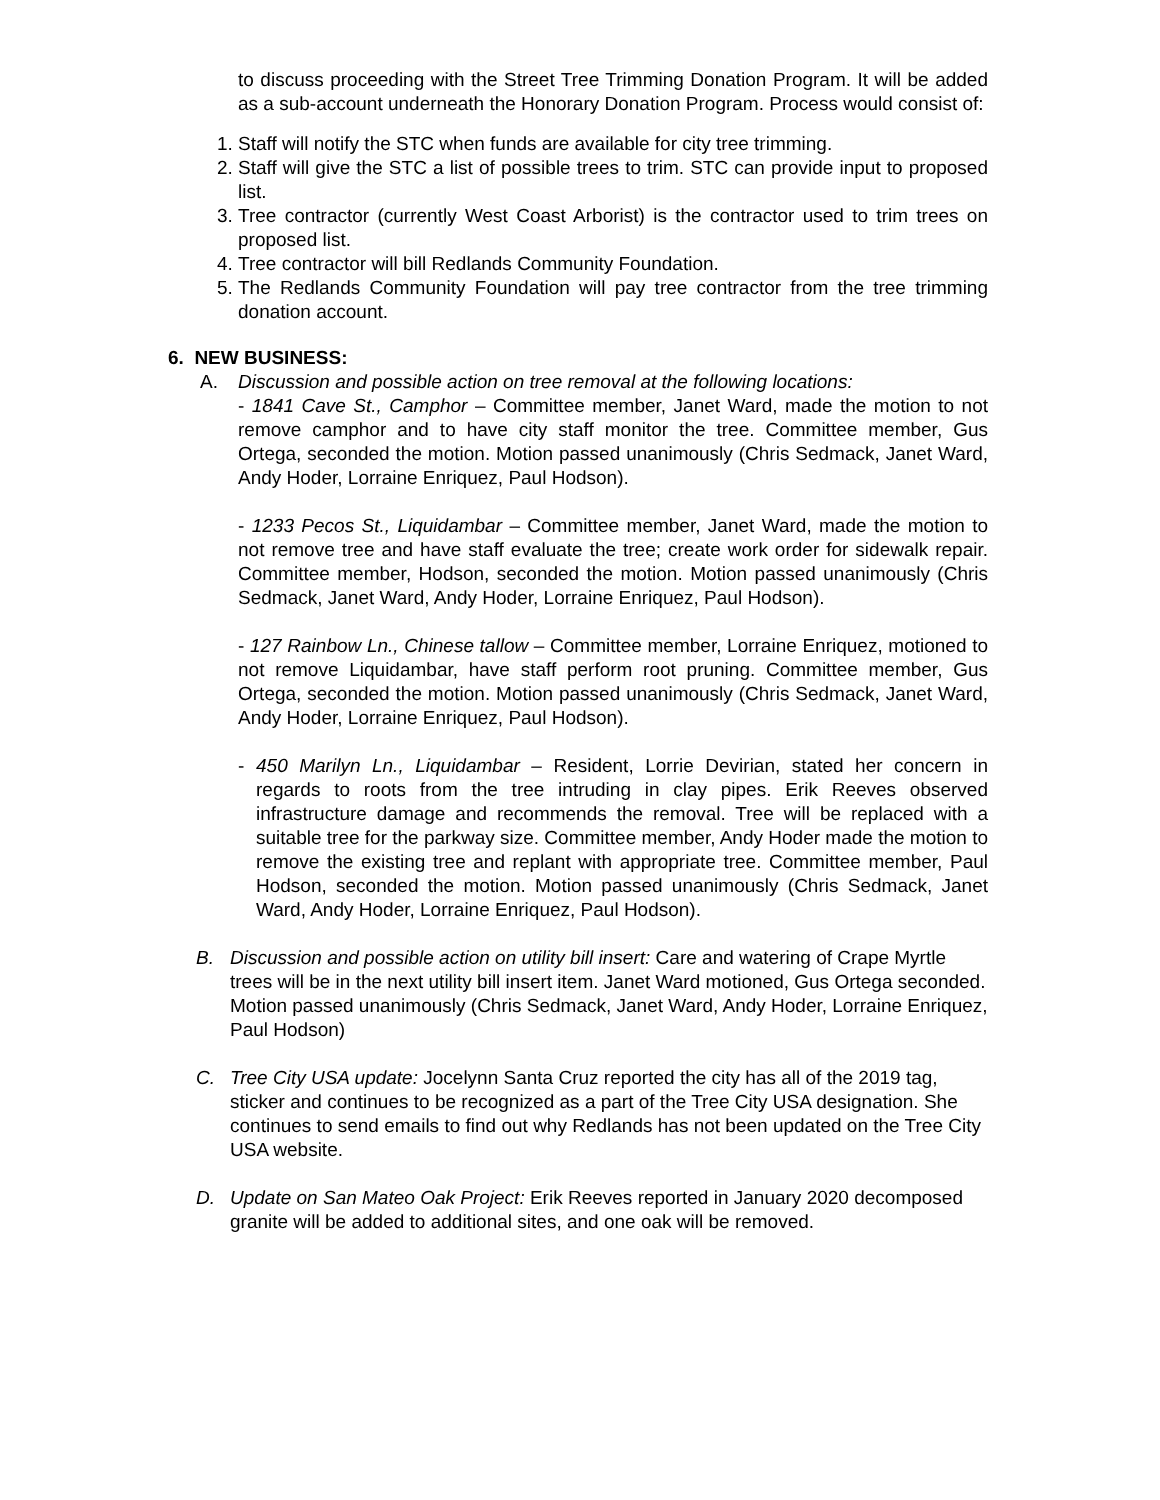to discuss proceeding with the Street Tree Trimming Donation Program. It will be added as a sub-account underneath the Honorary Donation Program. Process would consist of:
1. Staff will notify the STC when funds are available for city tree trimming.
2. Staff will give the STC a list of possible trees to trim. STC can provide input to proposed list.
3. Tree contractor (currently West Coast Arborist) is the contractor used to trim trees on proposed list.
4. Tree contractor will bill Redlands Community Foundation.
5. The Redlands Community Foundation will pay tree contractor from the tree trimming donation account.
6. NEW BUSINESS:
A. Discussion and possible action on tree removal at the following locations:
- 1841 Cave St., Camphor – Committee member, Janet Ward, made the motion to not remove camphor and to have city staff monitor the tree. Committee member, Gus Ortega, seconded the motion. Motion passed unanimously (Chris Sedmack, Janet Ward, Andy Hoder, Lorraine Enriquez, Paul Hodson).
- 1233 Pecos St., Liquidambar – Committee member, Janet Ward, made the motion to not remove tree and have staff evaluate the tree; create work order for sidewalk repair. Committee member, Hodson, seconded the motion. Motion passed unanimously (Chris Sedmack, Janet Ward, Andy Hoder, Lorraine Enriquez, Paul Hodson).
- 127 Rainbow Ln., Chinese tallow – Committee member, Lorraine Enriquez, motioned to not remove Liquidambar, have staff perform root pruning. Committee member, Gus Ortega, seconded the motion. Motion passed unanimously (Chris Sedmack, Janet Ward, Andy Hoder, Lorraine Enriquez, Paul Hodson).
- 450 Marilyn Ln., Liquidambar – Resident, Lorrie Devirian, stated her concern in regards to roots from the tree intruding in clay pipes. Erik Reeves observed infrastructure damage and recommends the removal. Tree will be replaced with a suitable tree for the parkway size. Committee member, Andy Hoder made the motion to remove the existing tree and replant with appropriate tree. Committee member, Paul Hodson, seconded the motion. Motion passed unanimously (Chris Sedmack, Janet Ward, Andy Hoder, Lorraine Enriquez, Paul Hodson).
B. Discussion and possible action on utility bill insert: Care and watering of Crape Myrtle trees will be in the next utility bill insert item. Janet Ward motioned, Gus Ortega seconded. Motion passed unanimously (Chris Sedmack, Janet Ward, Andy Hoder, Lorraine Enriquez, Paul Hodson)
C. Tree City USA update: Jocelynn Santa Cruz reported the city has all of the 2019 tag, sticker and continues to be recognized as a part of the Tree City USA designation. She continues to send emails to find out why Redlands has not been updated on the Tree City USA website.
D. Update on San Mateo Oak Project: Erik Reeves reported in January 2020 decomposed granite will be added to additional sites, and one oak will be removed.